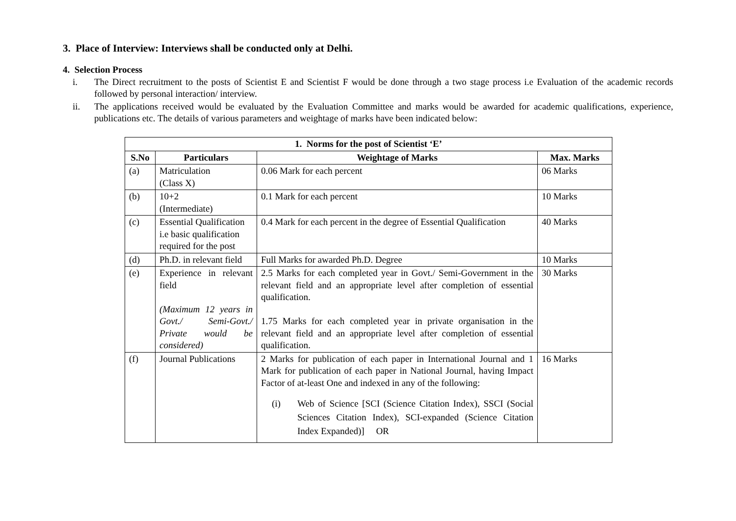3. Place of Interview: Interviews shall be conducted only at Delhi.
4. Selection Process
i. The Direct recruitment to the posts of Scientist E and Scientist F would be done through a two stage process i.e Evaluation of the academic records followed by personal interaction/ interview.
ii. The applications received would be evaluated by the Evaluation Committee and marks would be awarded for academic qualifications, experience, publications etc. The details of various parameters and weightage of marks have been indicated below:
| 1. Norms for the post of Scientist ‘E’ | | | |
| --- | --- | --- | --- |
| S.No | Particulars | Weightage of Marks | Max. Marks |
| (a) | Matriculation (Class X) | 0.06 Mark for each percent | 06 Marks |
| (b) | 10+2 (Intermediate) | 0.1 Mark for each percent | 10 Marks |
| (c) | Essential Qualification i.e basic qualification required for the post | 0.4 Mark for each percent in the degree of Essential Qualification | 40 Marks |
| (d) | Ph.D. in relevant field | Full Marks for awarded Ph.D. Degree | 10 Marks |
| (e) | Experience in relevant field (Maximum 12 years in Govt./ Semi-Govt./ Private would be considered) | 2.5 Marks for each completed year in Govt./ Semi-Government in the relevant field and an appropriate level after completion of essential qualification. 1.75 Marks for each completed year in private organisation in the relevant field and an appropriate level after completion of essential qualification. | 30 Marks |
| (f) | Journal Publications | 2 Marks for publication of each paper in International Journal and 1 Mark for publication of each paper in National Journal, having Impact Factor of at-least One and indexed in any of the following: (i) Web of Science [SCI (Science Citation Index), SSCI (Social Sciences Citation Index), SCI-expanded (Science Citation Index Expanded)] OR | 16 Marks |